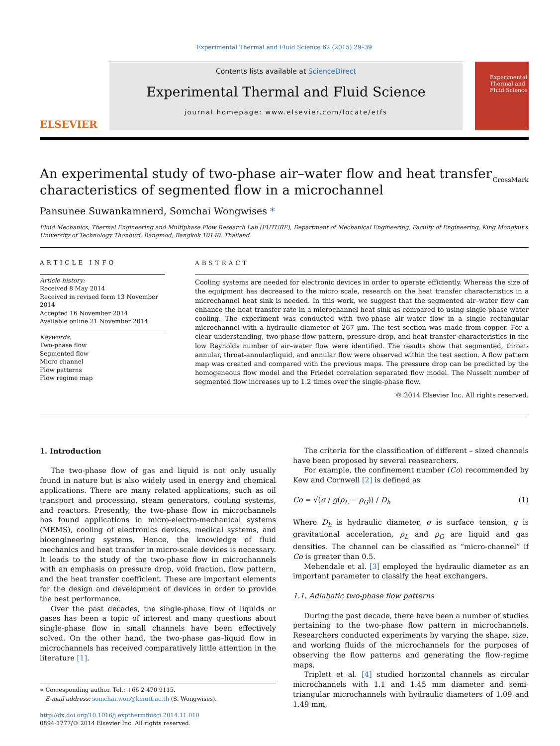Experimental Thermal and Fluid Science 62 (2015) 29–39
ELSEVIER
Contents lists available at ScienceDirect
Experimental Thermal and Fluid Science
journal homepage: www.elsevier.com/locate/etfs
Experimental Thermal and Fluid Science
An experimental study of two-phase air–water flow and heat transfer
characteristics of segmented flow in a microchannel CrossMark
Pansunee Suwankamnerd, Somchai Wongwises *
Fluid Mechanics, Thermal Engineering and Multiphase Flow Research Lab (FUTURE), Department of Mechanical Engineering, Faculty of Engineering, King Mongkut's University of Technology Thonburi, Bangmod, Bangkok 10140, Thailand
ARTICLE INFO
Article history:
Received 8 May 2014
Received in revised form 13 November 2014
Accepted 16 November 2014
Available online 21 November 2014
Keywords:
Two-phase flow
Segmented flow
Micro channel
Flow patterns
Flow regime map
ABSTRACT
Cooling systems are needed for electronic devices in order to operate efficiently. Whereas the size of the equipment has decreased to the micro scale, research on the heat transfer characteristics in a microchannel heat sink is needed. In this work, we suggest that the segmented air–water flow can enhance the heat transfer rate in a microchannel heat sink as compared to using single-phase water cooling. The experiment was conducted with two-phase air–water flow in a single rectangular microchannel with a hydraulic diameter of 267 μm. The test section was made from copper. For a clear understanding, two-phase flow pattern, pressure drop, and heat transfer characteristics in the low Reynolds number of air–water flow were identified. The results show that segmented, throat-annular, throat-annular/liquid, and annular flow were observed within the test section. A flow pattern map was created and compared with the previous maps. The pressure drop can be predicted by the homogeneous flow model and the Friedel correlation separated flow model. The Nusselt number of segmented flow increases up to 1.2 times over the single-phase flow.
© 2014 Elsevier Inc. All rights reserved.
1. Introduction
The two-phase flow of gas and liquid is not only usually found in nature but is also widely used in energy and chemical applications. There are many related applications, such as oil transport and processing, steam generators, cooling systems, and reactors. Presently, the two-phase flow in microchannels has found applications in micro-electro-mechanical systems (MEMS), cooling of electronics devices, medical systems, and bioengineering systems. Hence, the knowledge of fluid mechanics and heat transfer in micro-scale devices is necessary. It leads to the study of the two-phase flow in microchannels with an emphasis on pressure drop, void fraction, flow pattern, and the heat transfer coefficient. These are important elements for the design and development of devices in order to provide the best performance.
Over the past decades, the single-phase flow of liquids or gases has been a topic of interest and many questions about single-phase flow in small channels have been effectively solved. On the other hand, the two-phase gas–liquid flow in microchannels has received comparatively little attention in the literature [1].
∗ Corresponding author. Tel.: +66 2 470 9115.
E-mail address: somchai.won@kmutt.ac.th (S. Wongwises).
http://dx.doi.org/10.1016/j.expthermflusci.2014.11.010
0894-1777/© 2014 Elsevier Inc. All rights reserved.
The criteria for the classification of different – sized channels have been proposed by several reasearchers.
For example, the confinement number (Co) recommended by Kew and Cornwell [2] is defined as
Co = √(σ / g(ρ<sub>L</sub> − ρ<sub>G</sub>)) / D<sub>h</sub> (1)
Where D<sub>h</sub> is hydraulic diameter, σ is surface tension, g is gravitational acceleration, ρ<sub>L</sub> and ρ<sub>G</sub> are liquid and gas densities. The channel can be classified as “micro-channel” if Co is greater than 0.5.
Mehendale et al. [3] employed the hydraulic diameter as an important parameter to classify the heat exchangers.
1.1. Adiabatic two-phase flow patterns
During the past decade, there have been a number of studies pertaining to the two-phase flow pattern in microchannels. Researchers conducted experiments by varying the shape, size, and working fluids of the microchannels for the purposes of observing the flow patterns and generating the flow-regime maps.
Triplett et al. [4] studied horizontal channels as circular microchannels with 1.1 and 1.45 mm diameter and semi-triangular microchannels with hydraulic diameters of 1.09 and 1.49 mm,